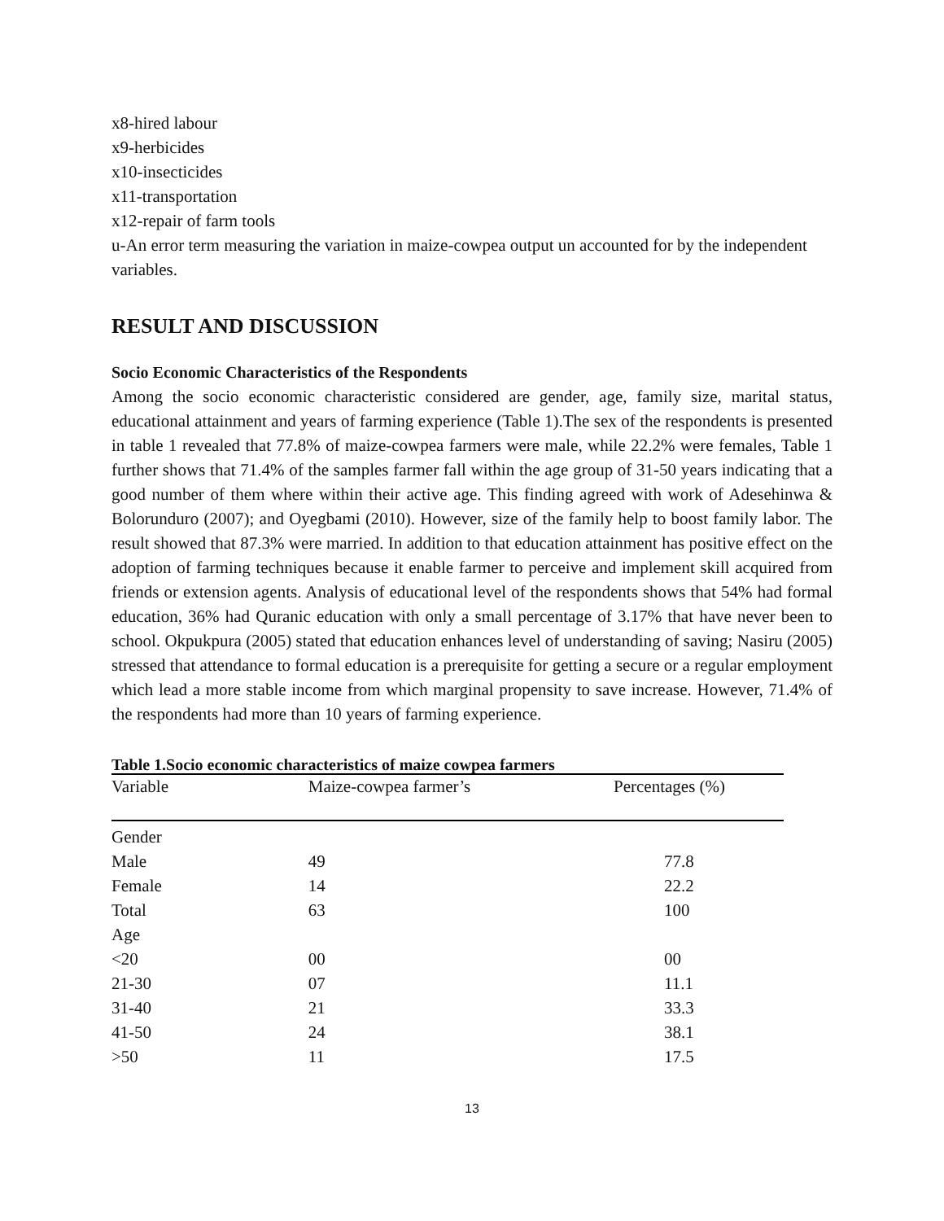x8-hired labour
x9-herbicides
x10-insecticides
x11-transportation
x12-repair of farm tools
u-An error term measuring the variation in maize-cowpea output un accounted for by the independent variables.
RESULT AND DISCUSSION
Socio Economic Characteristics of the Respondents
Among the socio economic characteristic considered are gender, age, family size, marital status, educational attainment and years of farming experience (Table 1).The sex of the respondents is presented in table 1 revealed that 77.8% of maize-cowpea farmers were male, while 22.2% were females, Table 1 further shows that 71.4% of the samples farmer fall within the age group of 31-50 years indicating that a good number of them where within their active age. This finding agreed with work of Adesehinwa & Bolorunduro (2007); and Oyegbami (2010). However, size of the family help to boost family labor. The result showed that 87.3% were married. In addition to that education attainment has positive effect on the adoption of farming techniques because it enable farmer to perceive and implement skill acquired from friends or extension agents. Analysis of educational level of the respondents shows that 54% had formal education, 36% had Quranic education with only a small percentage of 3.17% that have never been to school. Okpukpura (2005) stated that education enhances level of understanding of saving; Nasiru (2005) stressed that attendance to formal education is a prerequisite for getting a secure or a regular employment which lead a more stable income from which marginal propensity to save increase. However, 71.4% of the respondents had more than 10 years of farming experience.
Table 1.Socio economic characteristics of maize cowpea farmers
| Variable | Maize-cowpea farmer’s | Percentages (%) |
| --- | --- | --- |
| Gender | | |
| Male | 49 | 77.8 |
| Female | 14 | 22.2 |
| Total | 63 | 100 |
| Age | | |
| <20 | 00 | 00 |
| 21-30 | 07 | 11.1 |
| 31-40 | 21 | 33.3 |
| 41-50 | 24 | 38.1 |
| >50 | 11 | 17.5 |
13